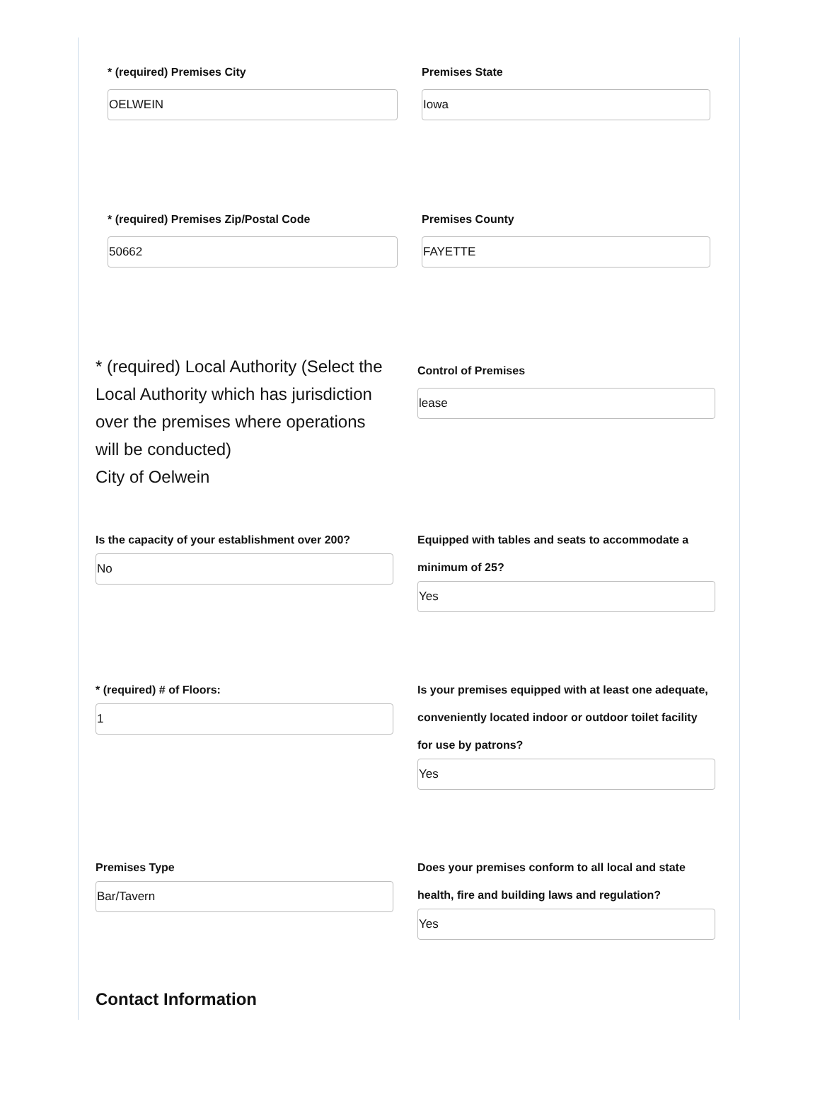* (required) Premises City
OELWEIN
Premises State
Iowa
* (required) Premises Zip/Postal Code
50662
Premises County
FAYETTE
* (required) Local Authority (Select the Local Authority which has jurisdiction over the premises where operations will be conducted)
City of Oelwein
Control of Premises
lease
Is the capacity of your establishment over 200?
No
Equipped with tables and seats to accommodate a minimum of 25?
Yes
* (required) # of Floors:
1
Is your premises equipped with at least one adequate, conveniently located indoor or outdoor toilet facility for use by patrons?
Yes
Premises Type
Bar/Tavern
Does your premises conform to all local and state health, fire and building laws and regulation?
Yes
Contact Information